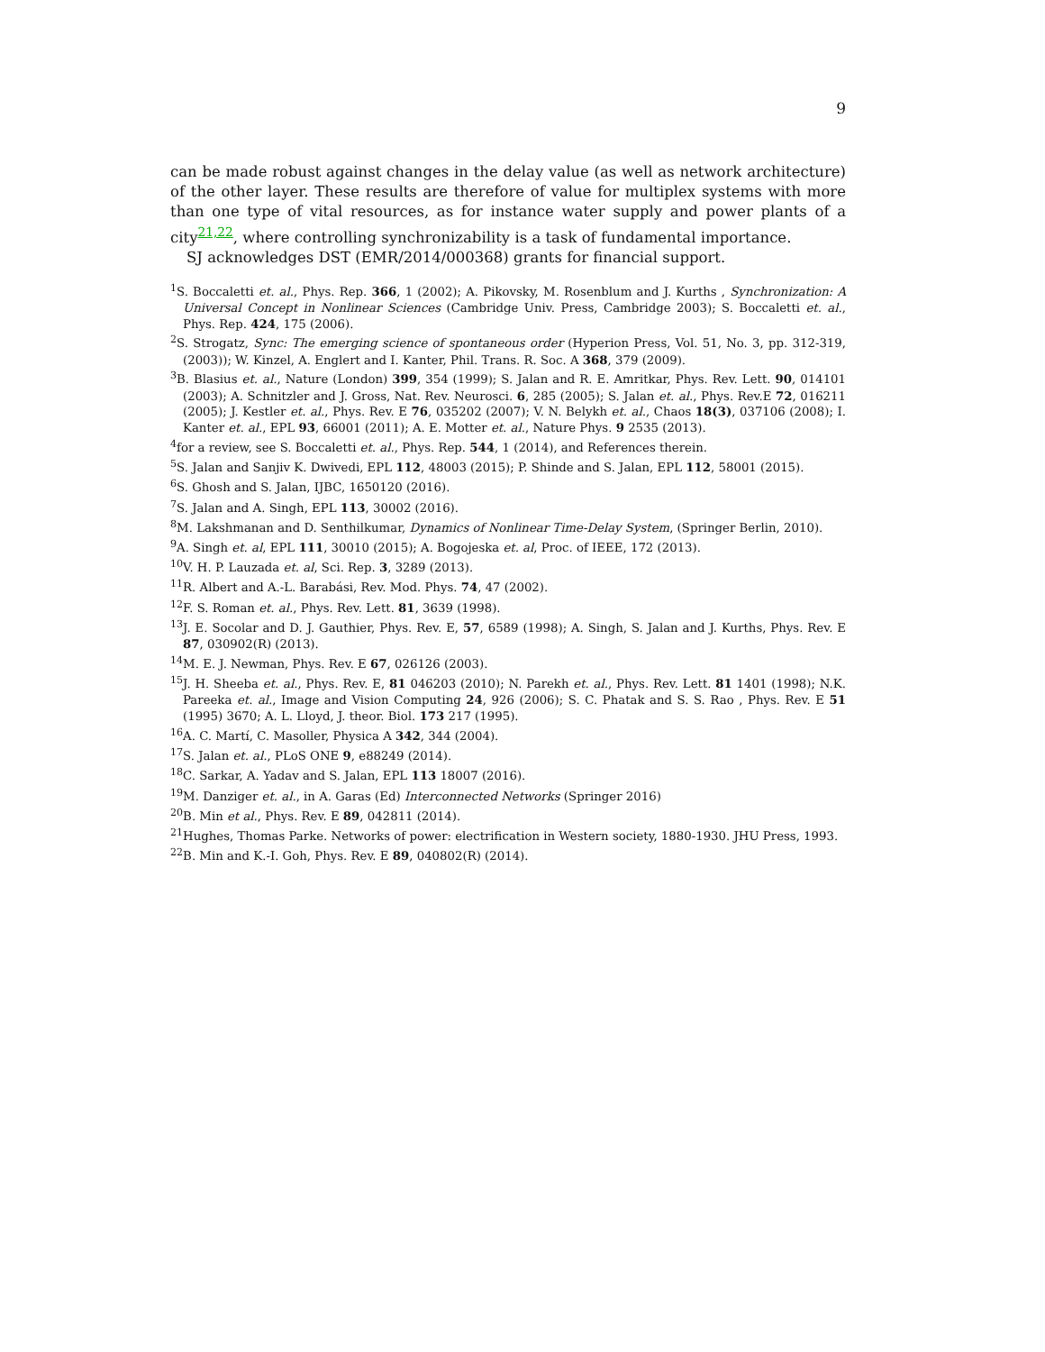9
can be made robust against changes in the delay value (as well as network architecture) of the other layer. These results are therefore of value for multiplex systems with more than one type of vital resources, as for instance water supply and power plants of a city<sup>21,22</sup>, where controlling synchronizability is a task of fundamental importance.
SJ acknowledges DST (EMR/2014/000368) grants for financial support.
<sup>1</sup> S. Boccaletti et. al., Phys. Rep. 366, 1 (2002); A. Pikovsky, M. Rosenblum and J. Kurths , Synchronization: A Universal Concept in Nonlinear Sciences (Cambridge Univ. Press, Cambridge 2003); S. Boccaletti et. al., Phys. Rep. 424, 175 (2006).
<sup>2</sup> S. Strogatz, Sync: The emerging science of spontaneous order (Hyperion Press, Vol. 51, No. 3, pp. 312-319, (2003)); W. Kinzel, A. Englert and I. Kanter, Phil. Trans. R. Soc. A 368, 379 (2009).
<sup>3</sup> B. Blasius et. al., Nature (London) 399, 354 (1999); S. Jalan and R. E. Amritkar, Phys. Rev. Lett. 90, 014101 (2003); A. Schnitzler and J. Gross, Nat. Rev. Neurosci. 6, 285 (2005); S. Jalan et. al., Phys. Rev.E 72, 016211 (2005); J. Kestler et. al., Phys. Rev. E 76, 035202 (2007); V. N. Belykh et. al., Chaos 18(3), 037106 (2008); I. Kanter et. al., EPL 93, 66001 (2011); A. E. Motter et. al., Nature Phys. 9 2535 (2013).
<sup>4</sup> for a review, see S. Boccaletti et. al., Phys. Rep. 544, 1 (2014), and References therein.
<sup>5</sup> S. Jalan and Sanjiv K. Dwivedi, EPL 112, 48003 (2015); P. Shinde and S. Jalan, EPL 112, 58001 (2015).
<sup>6</sup> S. Ghosh and S. Jalan, IJBC, 1650120 (2016).
<sup>7</sup> S. Jalan and A. Singh, EPL 113, 30002 (2016).
<sup>8</sup> M. Lakshmanan and D. Senthilkumar, Dynamics of Nonlinear Time-Delay System, (Springer Berlin, 2010).
<sup>9</sup> A. Singh et. al, EPL 111, 30010 (2015); A. Bogojeska et. al, Proc. of IEEE, 172 (2013).
<sup>10</sup> V. H. P. Lauzada et. al, Sci. Rep. 3, 3289 (2013).
<sup>11</sup> R. Albert and A.-L. Barabási, Rev. Mod. Phys. 74, 47 (2002).
<sup>12</sup>F. S. Roman et. al., Phys. Rev. Lett. 81, 3639 (1998).
<sup>13</sup> J. E. Socolar and D. J. Gauthier, Phys. Rev. E, 57, 6589 (1998); A. Singh, S. Jalan and J. Kurths, Phys. Rev. E 87, 030902(R) (2013).
<sup>14</sup> M. E. J. Newman, Phys. Rev. E 67, 026126 (2003).
<sup>15</sup> J. H. Sheeba et. al., Phys. Rev. E, 81 046203 (2010); N. Parekh et. al., Phys. Rev. Lett. 81 1401 (1998); N.K. Pareeka et. al., Image and Vision Computing 24, 926 (2006); S. C. Phatak and S. S. Rao , Phys. Rev. E 51 (1995) 3670; A. L. Lloyd, J. theor. Biol. 173 217 (1995).
<sup>16</sup> A. C. Martí, C. Masoller, Physica A 342, 344 (2004).
<sup>17</sup>S. Jalan et. al., PLoS ONE 9, e88249 (2014).
<sup>18</sup>C. Sarkar, A. Yadav and S. Jalan, EPL 113 18007 (2016).
<sup>19</sup> M. Danziger et. al., in A. Garas (Ed) Interconnected Networks (Springer 2016)
<sup>20</sup>B. Min et al., Phys. Rev. E 89, 042811 (2014).
<sup>21</sup> Hughes, Thomas Parke. Networks of power: electrification in Western society, 1880-1930. JHU Press, 1993.
<sup>22</sup>B. Min and K.-I. Goh, Phys. Rev. E 89, 040802(R) (2014).